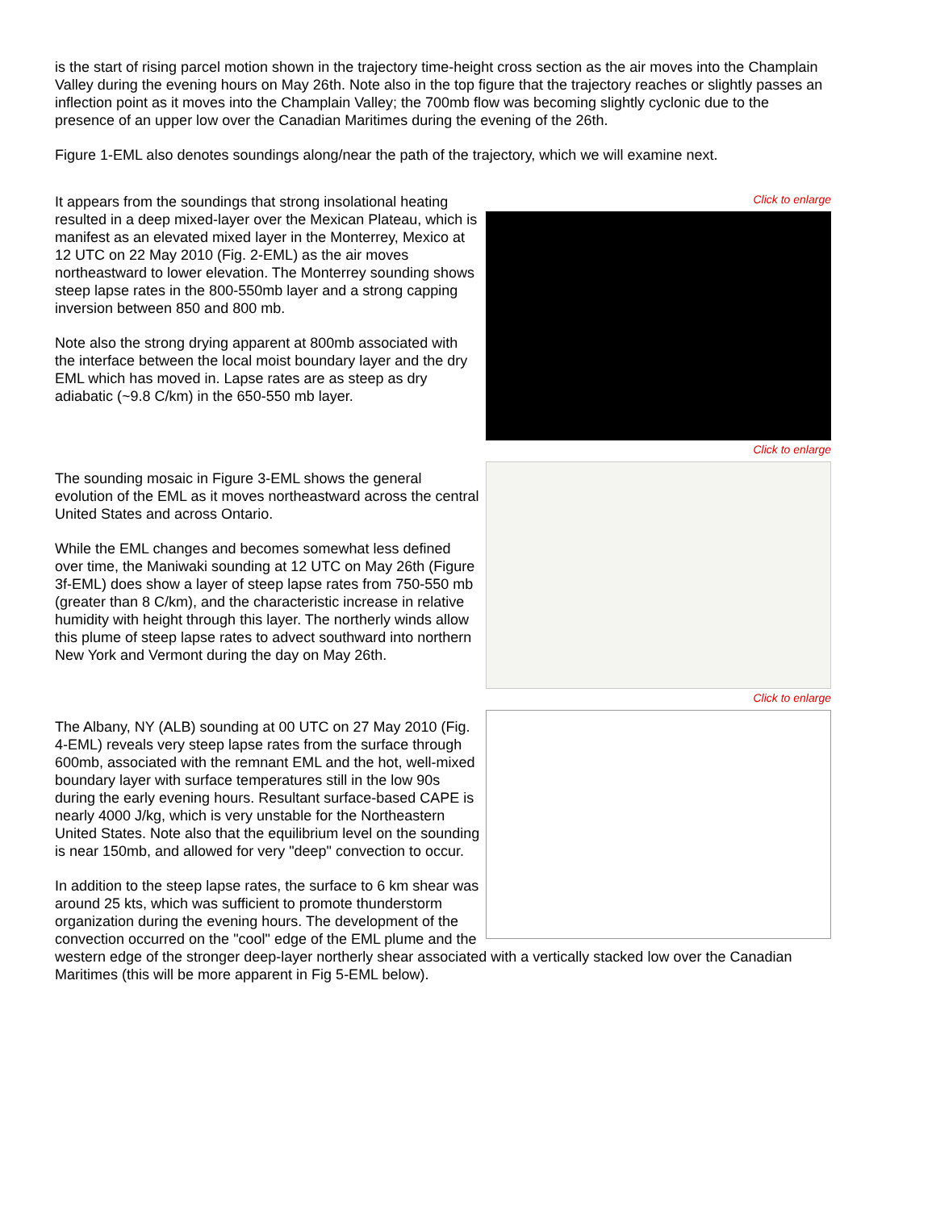is the start of rising parcel motion shown in the trajectory time-height cross section as the air moves into the Champlain Valley during the evening hours on May 26th. Note also in the top figure that the trajectory reaches or slightly passes an inflection point as it moves into the Champlain Valley; the 700mb flow was becoming slightly cyclonic due to the presence of an upper low over the Canadian Maritimes during the evening of the 26th.
Figure 1-EML also denotes soundings along/near the path of the trajectory, which we will examine next.
Click to enlarge
It appears from the soundings that strong insolational heating resulted in a deep mixed-layer over the Mexican Plateau, which is manifest as an elevated mixed layer in the Monterrey, Mexico at 12 UTC on 22 May 2010 (Fig. 2-EML) as the air moves northeastward to lower elevation. The Monterrey sounding shows steep lapse rates in the 800-550mb layer and a strong capping inversion between 850 and 800 mb.
Note also the strong drying apparent at 800mb associated with the interface between the local moist boundary layer and the dry EML which has moved in. Lapse rates are as steep as dry adiabatic (~9.8 C/km) in the 650-550 mb layer.
Click to enlarge
The sounding mosaic in Figure 3-EML shows the general evolution of the EML as it moves northeastward across the central United States and across Ontario.
While the EML changes and becomes somewhat less defined over time, the Maniwaki sounding at 12 UTC on May 26th (Figure 3f-EML) does show a layer of steep lapse rates from 750-550 mb (greater than 8 C/km), and the characteristic increase in relative humidity with height through this layer. The northerly winds allow this plume of steep lapse rates to advect southward into northern New York and Vermont during the day on May 26th.
Click to enlarge
The Albany, NY (ALB) sounding at 00 UTC on 27 May 2010 (Fig. 4-EML) reveals very steep lapse rates from the surface through 600mb, associated with the remnant EML and the hot, well-mixed boundary layer with surface temperatures still in the low 90s during the early evening hours. Resultant surface-based CAPE is nearly 4000 J/kg, which is very unstable for the Northeastern United States. Note also that the equilibrium level on the sounding is near 150mb, and allowed for very "deep" convection to occur.
In addition to the steep lapse rates, the surface to 6 km shear was around 25 kts, which was sufficient to promote thunderstorm organization during the evening hours. The development of the convection occurred on the "cool" edge of the EML plume and the western edge of the stronger deep-layer northerly shear associated with a vertically stacked low over the Canadian Maritimes (this will be more apparent in Fig 5-EML below).